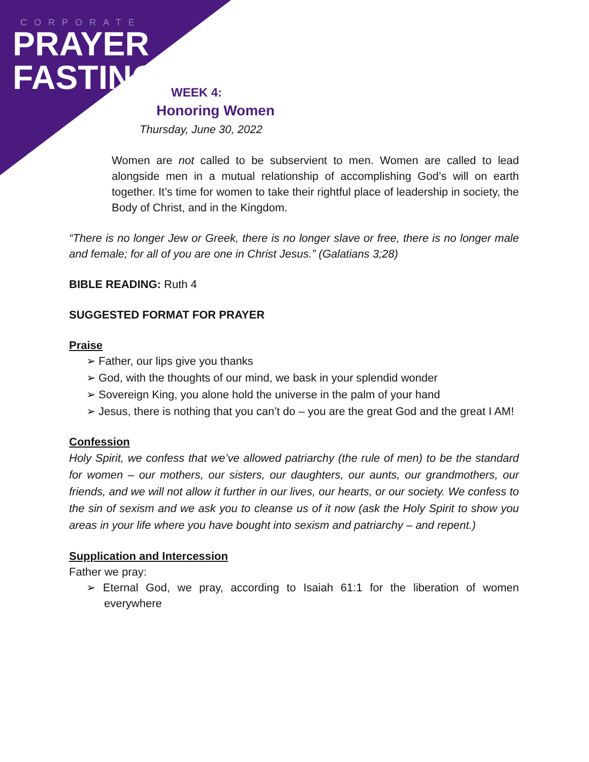CORPORATE
PRAYER
FASTING
WEEK 4:
Honoring Women
Thursday, June 30, 2022
Women are not called to be subservient to men. Women are called to lead alongside men in a mutual relationship of accomplishing God’s will on earth together. It’s time for women to take their rightful place of leadership in society, the Body of Christ, and in the Kingdom.
“There is no longer Jew or Greek, there is no longer slave or free, there is no longer male and female; for all of you are one in Christ Jesus.” (Galatians 3;28)
BIBLE READING: Ruth 4
SUGGESTED FORMAT FOR PRAYER
Praise
➢ Father, our lips give you thanks
➢ God, with the thoughts of our mind, we bask in your splendid wonder
➢ Sovereign King, you alone hold the universe in the palm of your hand
➢ Jesus, there is nothing that you can’t do – you are the great God and the great I AM!
Confession
Holy Spirit, we confess that we’ve allowed patriarchy (the rule of men) to be the standard for women – our mothers, our sisters, our daughters, our aunts, our grandmothers, our friends, and we will not allow it further in our lives, our hearts, or our society. We confess to the sin of sexism and we ask you to cleanse us of it now (ask the Holy Spirit to show you areas in your life where you have bought into sexism and patriarchy – and repent.)
Supplication and Intercession
Father we pray:
➢ Eternal God, we pray, according to Isaiah 61:1 for the liberation of women everywhere